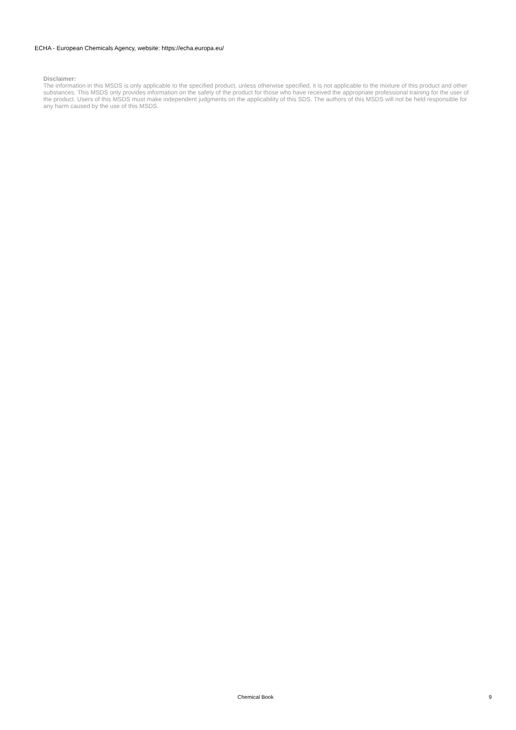ECHA - European Chemicals Agency, website: https://echa.europa.eu/
Disclaimer:
The information in this MSDS is only applicable to the specified product, unless otherwise specified, it is not applicable to the mixture of this product and other substances. This MSDS only provides information on the safety of the product for those who have received the appropriate professional training for the user of the product. Users of this MSDS must make independent judgments on the applicability of this SDS. The authors of this MSDS will not be held responsible for any harm caused by the use of this MSDS.
Chemical Book 9